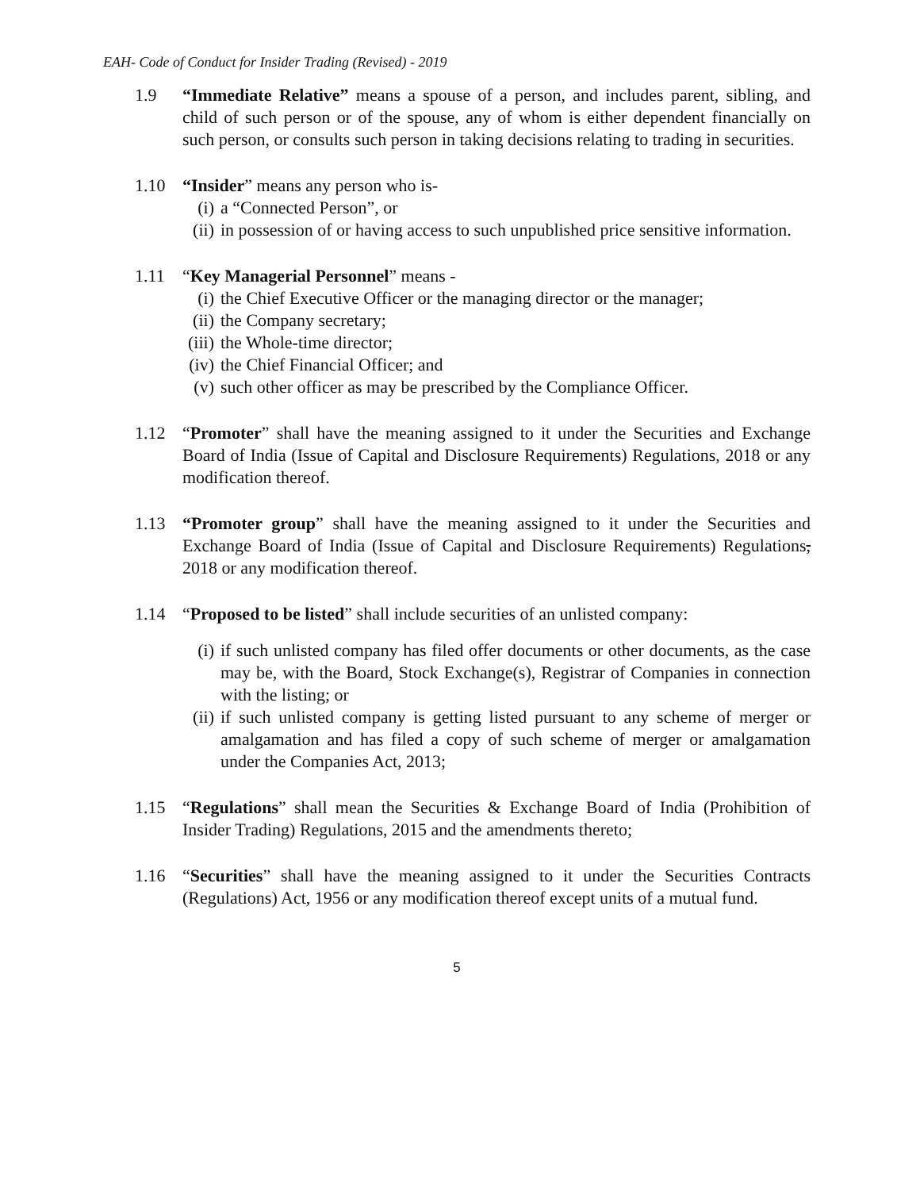EAH- Code of Conduct for Insider Trading (Revised) - 2019
1.9 “Immediate Relative” means a spouse of a person, and includes parent, sibling, and child of such person or of the spouse, any of whom is either dependent financially on such person, or consults such person in taking decisions relating to trading in securities.
1.10 “Insider” means any person who is-
(i) a “Connected Person”, or
(ii) in possession of or having access to such unpublished price sensitive information.
1.11 “Key Managerial Personnel” means -
(i) the Chief Executive Officer or the managing director or the manager;
(ii) the Company secretary;
(iii) the Whole-time director;
(iv) the Chief Financial Officer; and
(v) such other officer as may be prescribed by the Compliance Officer.
1.12 “Promoter” shall have the meaning assigned to it under the Securities and Exchange Board of India (Issue of Capital and Disclosure Requirements) Regulations, 2018 or any modification thereof.
1.13 “Promoter group” shall have the meaning assigned to it under the Securities and Exchange Board of India (Issue of Capital and Disclosure Requirements) Regulations, 2018 or any modification thereof.
1.14 “Proposed to be listed” shall include securities of an unlisted company:
(i) if such unlisted company has filed offer documents or other documents, as the case may be, with the Board, Stock Exchange(s), Registrar of Companies in connection with the listing; or
(ii) if such unlisted company is getting listed pursuant to any scheme of merger or amalgamation and has filed a copy of such scheme of merger or amalgamation under the Companies Act, 2013;
1.15 “Regulations” shall mean the Securities & Exchange Board of India (Prohibition of Insider Trading) Regulations, 2015 and the amendments thereto;
1.16 “Securities” shall have the meaning assigned to it under the Securities Contracts (Regulations) Act, 1956 or any modification thereof except units of a mutual fund.
5